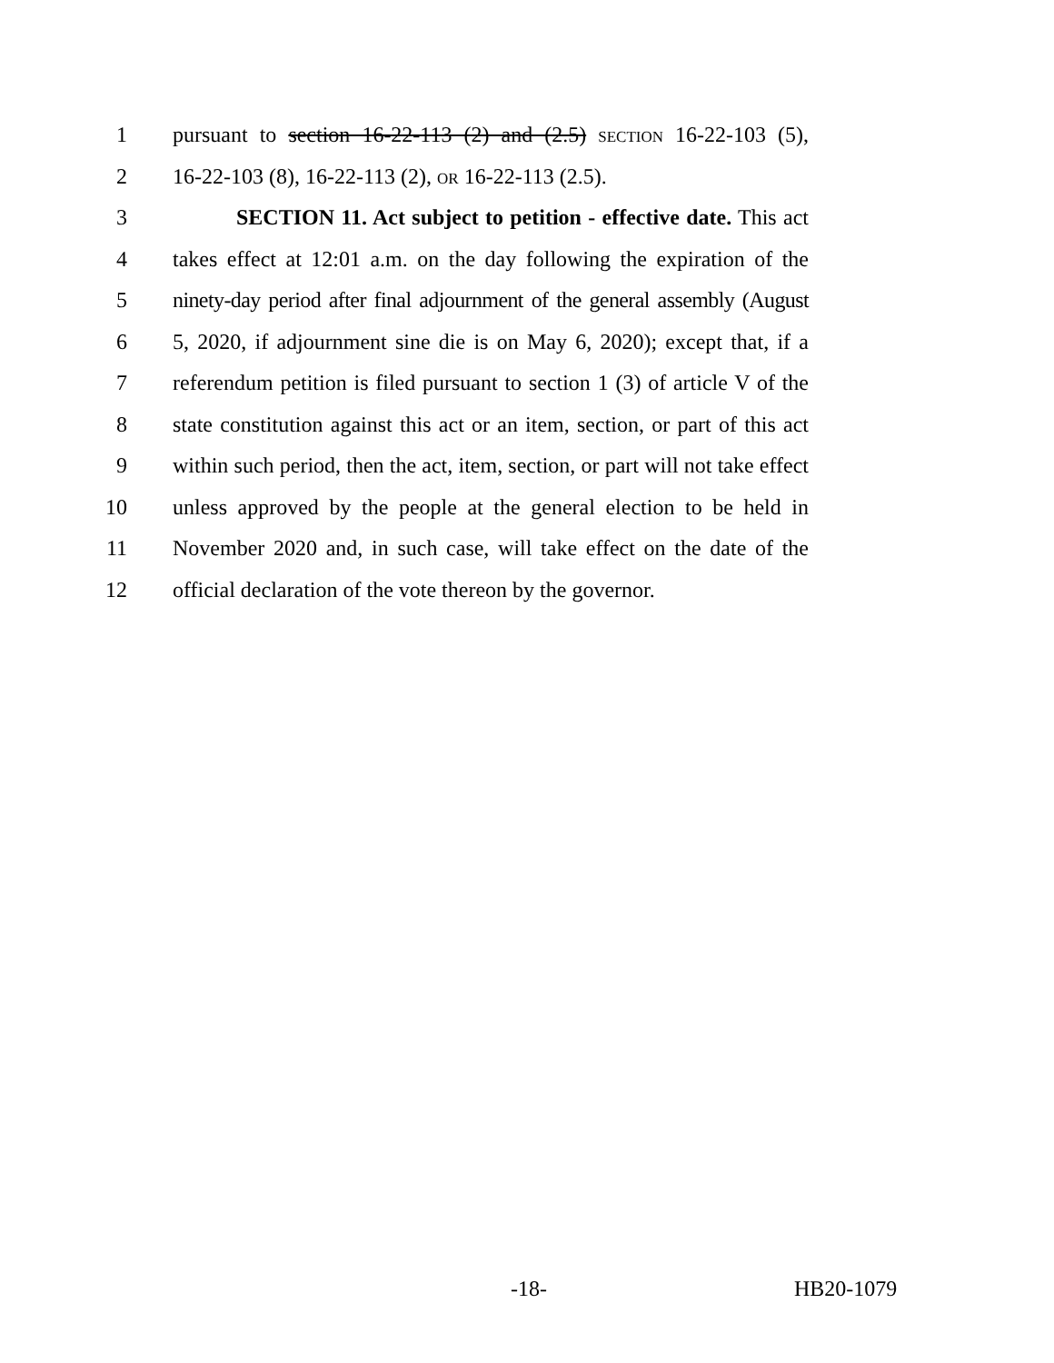1 pursuant to section 16-22-113 (2) and (2.5) SECTION 16-22-103 (5),
2 16-22-103 (8), 16-22-113 (2), OR 16-22-113 (2.5).
3 SECTION 11. Act subject to petition - effective date. This act
4 takes effect at 12:01 a.m. on the day following the expiration of the
5 ninety-day period after final adjournment of the general assembly (August
6 5, 2020, if adjournment sine die is on May 6, 2020); except that, if a
7 referendum petition is filed pursuant to section 1 (3) of article V of the
8 state constitution against this act or an item, section, or part of this act
9 within such period, then the act, item, section, or part will not take effect
10 unless approved by the people at the general election to be held in
11 November 2020 and, in such case, will take effect on the date of the
12 official declaration of the vote thereon by the governor.
-18- HB20-1079